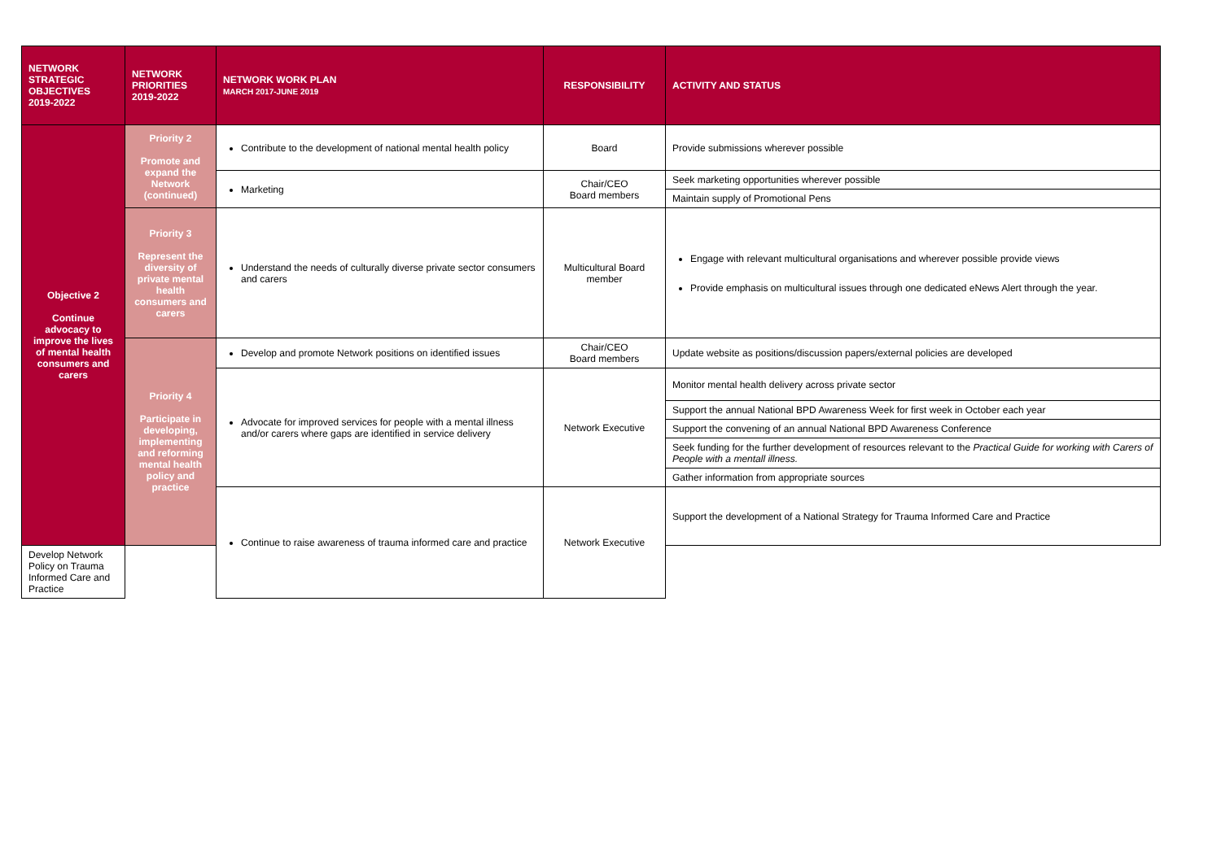| NETWORK STRATEGIC OBJECTIVES 2019-2022 | NETWORK PRIORITIES 2019-2022 | NETWORK WORK PLAN MARCH 2017-JUNE 2019 | RESPONSIBILITY | ACTIVITY AND STATUS |
| --- | --- | --- | --- | --- |
| Objective 2 Continue advocacy to improve the lives of mental health consumers and carers | Priority 2 Promote and expand the Network (continued) | Contribute to the development of national mental health policy | Board | Provide submissions wherever possible |
| | | Marketing | Chair/CEO Board members | Seek marketing opportunities wherever possible |
| | | | | Maintain supply of Promotional Pens |
| | Priority 3 Represent the diversity of private mental health consumers and carers | Understand the needs of culturally diverse private sector consumers and carers | Multicultural Board member | Engage with relevant multicultural organisations and wherever possible provide views Provide emphasis on multicultural issues through one dedicated eNews Alert through the year. |
| | Priority 4 Participate in developing, implementing and reforming mental health policy and practice | Develop and promote Network positions on identified issues | Chair/CEO Board members | Update website as positions/discussion papers/external policies are developed |
| | | Advocate for improved services for people with a mental illness and/or carers where gaps are identified in service delivery | Network Executive | Monitor mental health delivery across private sector |
| | | | | Support the annual National BPD Awareness Week for first week in October each year |
| | | | | Support the convening of an annual National BPD Awareness Conference |
| | | | | Seek funding for the further development of resources relevant to the Practical Guide for working with Carers of People with a mentall illness. |
| | | | | Gather information from appropriate sources |
| | | Continue to raise awareness of trauma informed care and practice | Network Executive | Support the development of a National Strategy for Trauma Informed Care and Practice |
| Develop Network Policy on Trauma Informed Care and Practice | | | | |